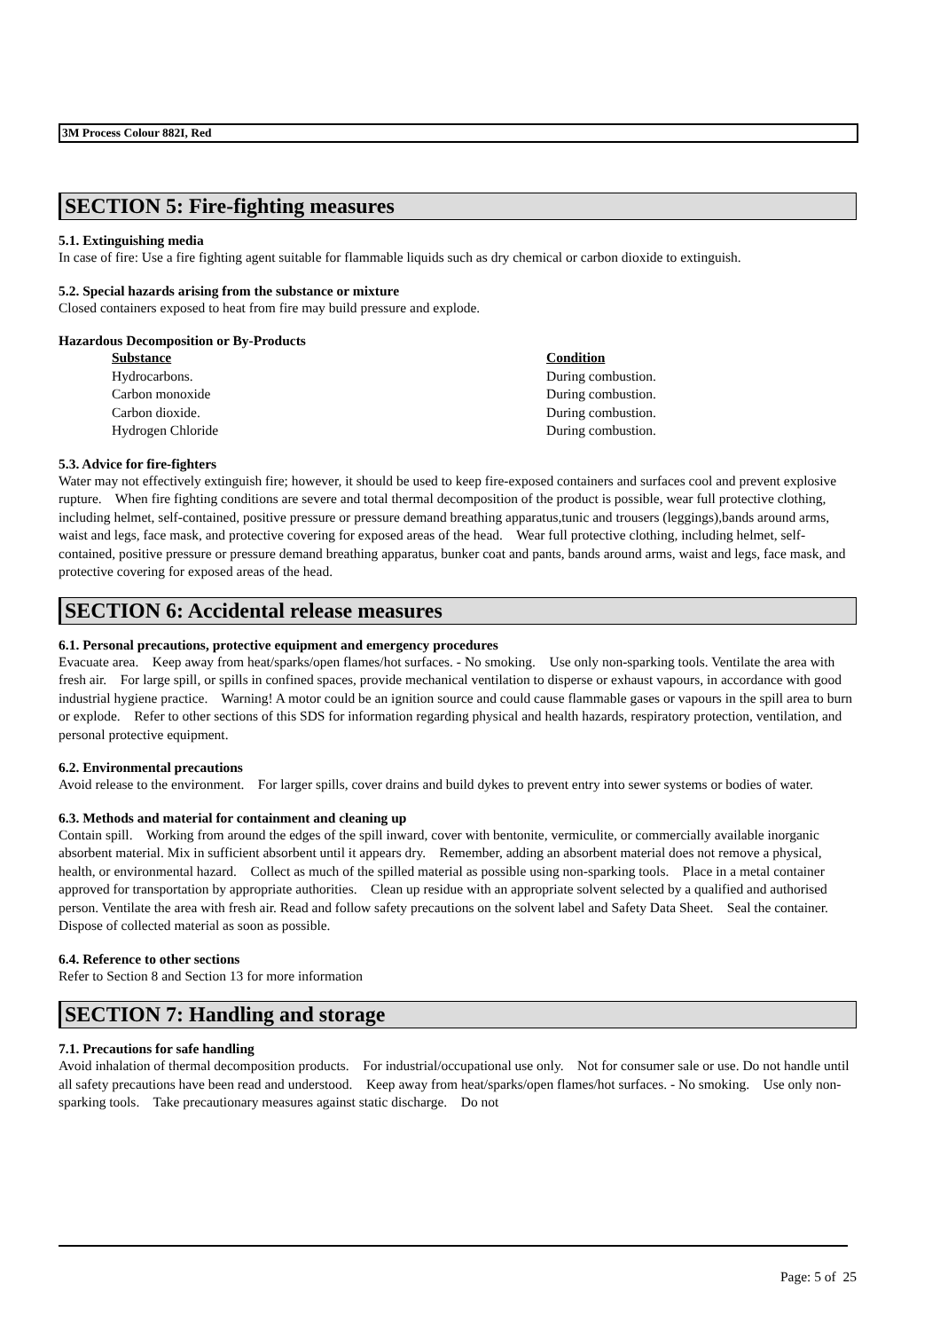3M Process Colour 882I, Red
SECTION 5: Fire-fighting measures
5.1. Extinguishing media
In case of fire: Use a fire fighting agent suitable for flammable liquids such as dry chemical or carbon dioxide to extinguish.
5.2. Special hazards arising from the substance or mixture
Closed containers exposed to heat from fire may build pressure and explode.
Hazardous Decomposition or By-Products
| Substance | Condition |
| --- | --- |
| Hydrocarbons. | During combustion. |
| Carbon monoxide | During combustion. |
| Carbon dioxide. | During combustion. |
| Hydrogen Chloride | During combustion. |
5.3. Advice for fire-fighters
Water may not effectively extinguish fire; however, it should be used to keep fire-exposed containers and surfaces cool and prevent explosive rupture. When fire fighting conditions are severe and total thermal decomposition of the product is possible, wear full protective clothing, including helmet, self-contained, positive pressure or pressure demand breathing apparatus,tunic and trousers (leggings),bands around arms, waist and legs, face mask, and protective covering for exposed areas of the head. Wear full protective clothing, including helmet, self-contained, positive pressure or pressure demand breathing apparatus, bunker coat and pants, bands around arms, waist and legs, face mask, and protective covering for exposed areas of the head.
SECTION 6: Accidental release measures
6.1. Personal precautions, protective equipment and emergency procedures
Evacuate area. Keep away from heat/sparks/open flames/hot surfaces. - No smoking. Use only non-sparking tools. Ventilate the area with fresh air. For large spill, or spills in confined spaces, provide mechanical ventilation to disperse or exhaust vapours, in accordance with good industrial hygiene practice. Warning! A motor could be an ignition source and could cause flammable gases or vapours in the spill area to burn or explode. Refer to other sections of this SDS for information regarding physical and health hazards, respiratory protection, ventilation, and personal protective equipment.
6.2. Environmental precautions
Avoid release to the environment. For larger spills, cover drains and build dykes to prevent entry into sewer systems or bodies of water.
6.3. Methods and material for containment and cleaning up
Contain spill. Working from around the edges of the spill inward, cover with bentonite, vermiculite, or commercially available inorganic absorbent material. Mix in sufficient absorbent until it appears dry. Remember, adding an absorbent material does not remove a physical, health, or environmental hazard. Collect as much of the spilled material as possible using non-sparking tools. Place in a metal container approved for transportation by appropriate authorities. Clean up residue with an appropriate solvent selected by a qualified and authorised person. Ventilate the area with fresh air. Read and follow safety precautions on the solvent label and Safety Data Sheet. Seal the container. Dispose of collected material as soon as possible.
6.4. Reference to other sections
Refer to Section 8 and Section 13 for more information
SECTION 7: Handling and storage
7.1. Precautions for safe handling
Avoid inhalation of thermal decomposition products. For industrial/occupational use only. Not for consumer sale or use. Do not handle until all safety precautions have been read and understood. Keep away from heat/sparks/open flames/hot surfaces. - No smoking. Use only non-sparking tools. Take precautionary measures against static discharge. Do not
Page: 5 of 25